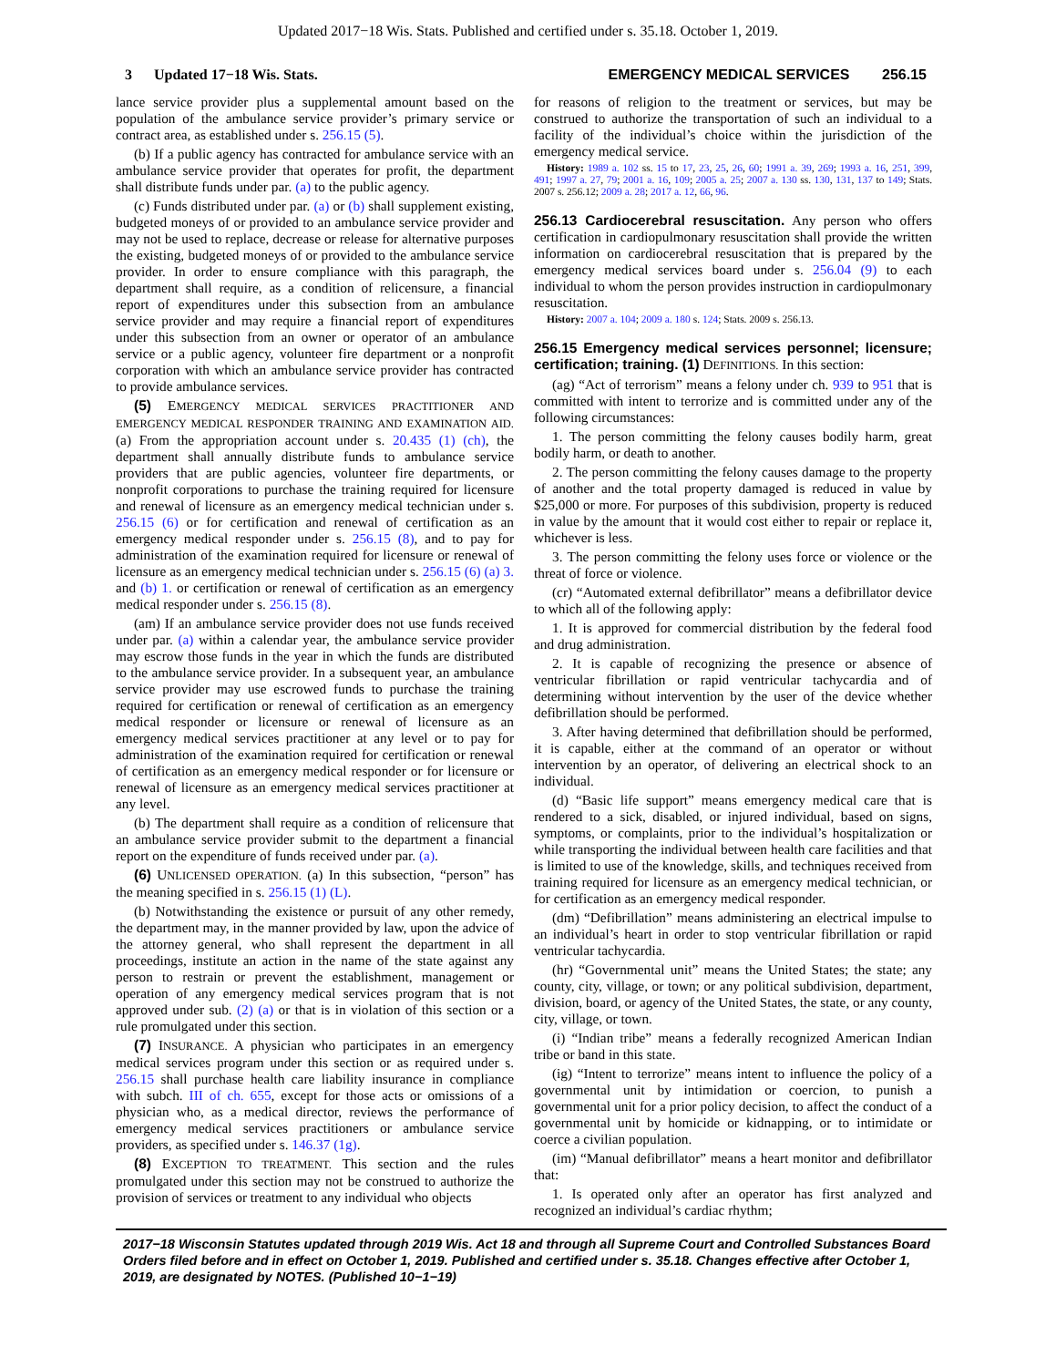Updated 2017−18 Wis. Stats. Published and certified under s. 35.18. October 1, 2019.
3 Updated 17−18 Wis. Stats. EMERGENCY MEDICAL SERVICES 256.15
lance service provider plus a supplemental amount based on the population of the ambulance service provider’s primary service or contract area, as established under s. 256.15 (5).
(b) If a public agency has contracted for ambulance service with an ambulance service provider that operates for profit, the department shall distribute funds under par. (a) to the public agency.
(c) Funds distributed under par. (a) or (b) shall supplement existing, budgeted moneys of or provided to an ambulance service provider and may not be used to replace, decrease or release for alternative purposes the existing, budgeted moneys of or provided to the ambulance service provider. In order to ensure compliance with this paragraph, the department shall require, as a condition of relicensure, a financial report of expenditures under this subsection from an ambulance service provider and may require a financial report of expenditures under this subsection from an owner or operator of an ambulance service or a public agency, volunteer fire department or a nonprofit corporation with which an ambulance service provider has contracted to provide ambulance services.
(5) EMERGENCY MEDICAL SERVICES PRACTITIONER AND EMERGENCY MEDICAL RESPONDER TRAINING AND EXAMINATION AID. (a) From the appropriation account under s. 20.435 (1) (ch), the department shall annually distribute funds to ambulance service providers that are public agencies, volunteer fire departments, or nonprofit corporations to purchase the training required for licensure and renewal of licensure as an emergency medical technician under s. 256.15 (6) or for certification and renewal of certification as an emergency medical responder under s. 256.15 (8), and to pay for administration of the examination required for licensure or renewal of licensure as an emergency medical technician under s. 256.15 (6) (a) 3. and (b) 1. or certification or renewal of certification as an emergency medical responder under s. 256.15 (8).
(am) If an ambulance service provider does not use funds received under par. (a) within a calendar year, the ambulance service provider may escrow those funds in the year in which the funds are distributed to the ambulance service provider. In a subsequent year, an ambulance service provider may use escrowed funds to purchase the training required for certification or renewal of certification as an emergency medical responder or licensure or renewal of licensure as an emergency medical services practitioner at any level or to pay for administration of the examination required for certification or renewal of certification as an emergency medical responder or for licensure or renewal of licensure as an emergency medical services practitioner at any level.
(b) The department shall require as a condition of relicensure that an ambulance service provider submit to the department a financial report on the expenditure of funds received under par. (a).
(6) UNLICENSED OPERATION. (a) In this subsection, “person” has the meaning specified in s. 256.15 (1) (L).
(b) Notwithstanding the existence or pursuit of any other remedy, the department may, in the manner provided by law, upon the advice of the attorney general, who shall represent the department in all proceedings, institute an action in the name of the state against any person to restrain or prevent the establishment, management or operation of any emergency medical services program that is not approved under sub. (2) (a) or that is in violation of this section or a rule promulgated under this section.
(7) INSURANCE. A physician who participates in an emergency medical services program under this section or as required under s. 256.15 shall purchase health care liability insurance in compliance with subch. III of ch. 655, except for those acts or omissions of a physician who, as a medical director, reviews the performance of emergency medical services practitioners or ambulance service providers, as specified under s. 146.37 (1g).
(8) EXCEPTION TO TREATMENT. This section and the rules promulgated under this section may not be construed to authorize the provision of services or treatment to any individual who objects
for reasons of religion to the treatment or services, but may be construed to authorize the transportation of such an individual to a facility of the individual’s choice within the jurisdiction of the emergency medical service.
History: 1989 a. 102 ss. 15 to 17, 23, 25, 26, 60; 1991 a. 39, 269; 1993 a. 16, 251, 399, 491; 1997 a. 27, 79; 2001 a. 16, 109; 2005 a. 25; 2007 a. 130 ss. 130, 131, 137 to 149; Stats. 2007 s. 256.12; 2009 a. 28; 2017 a. 12, 66, 96.
256.13 Cardiocerebral resuscitation. Any person who offers certification in cardiopulmonary resuscitation shall provide the written information on cardiocerebral resuscitation that is prepared by the emergency medical services board under s. 256.04 (9) to each individual to whom the person provides instruction in cardiopulmonary resuscitation.
History: 2007 a. 104; 2009 a. 180 s. 124; Stats. 2009 s. 256.13.
256.15 Emergency medical services personnel; licensure; certification; training. (1) DEFINITIONS. In this section:
(ag) “Act of terrorism” means a felony under ch. 939 to 951 that is committed with intent to terrorize and is committed under any of the following circumstances:
1. The person committing the felony causes bodily harm, great bodily harm, or death to another.
2. The person committing the felony causes damage to the property of another and the total property damaged is reduced in value by $25,000 or more. For purposes of this subdivision, property is reduced in value by the amount that it would cost either to repair or replace it, whichever is less.
3. The person committing the felony uses force or violence or the threat of force or violence.
(cr) “Automated external defibrillator” means a defibrillator device to which all of the following apply:
1. It is approved for commercial distribution by the federal food and drug administration.
2. It is capable of recognizing the presence or absence of ventricular fibrillation or rapid ventricular tachycardia and of determining without intervention by the user of the device whether defibrillation should be performed.
3. After having determined that defibrillation should be performed, it is capable, either at the command of an operator or without intervention by an operator, of delivering an electrical shock to an individual.
(d) “Basic life support” means emergency medical care that is rendered to a sick, disabled, or injured individual, based on signs, symptoms, or complaints, prior to the individual’s hospitalization or while transporting the individual between health care facilities and that is limited to use of the knowledge, skills, and techniques received from training required for licensure as an emergency medical technician, or for certification as an emergency medical responder.
(dm) “Defibrillation” means administering an electrical impulse to an individual’s heart in order to stop ventricular fibrillation or rapid ventricular tachycardia.
(hr) “Governmental unit” means the United States; the state; any county, city, village, or town; or any political subdivision, department, division, board, or agency of the United States, the state, or any county, city, village, or town.
(i) “Indian tribe” means a federally recognized American Indian tribe or band in this state.
(ig) “Intent to terrorize” means intent to influence the policy of a governmental unit by intimidation or coercion, to punish a governmental unit for a prior policy decision, to affect the conduct of a governmental unit by homicide or kidnapping, or to intimidate or coerce a civilian population.
(im) “Manual defibrillator” means a heart monitor and defibrillator that:
1. Is operated only after an operator has first analyzed and recognized an individual’s cardiac rhythm;
2017−18 Wisconsin Statutes updated through 2019 Wis. Act 18 and through all Supreme Court and Controlled Substances Board Orders filed before and in effect on October 1, 2019. Published and certified under s. 35.18. Changes effective after October 1, 2019, are designated by NOTES. (Published 10−1−19)